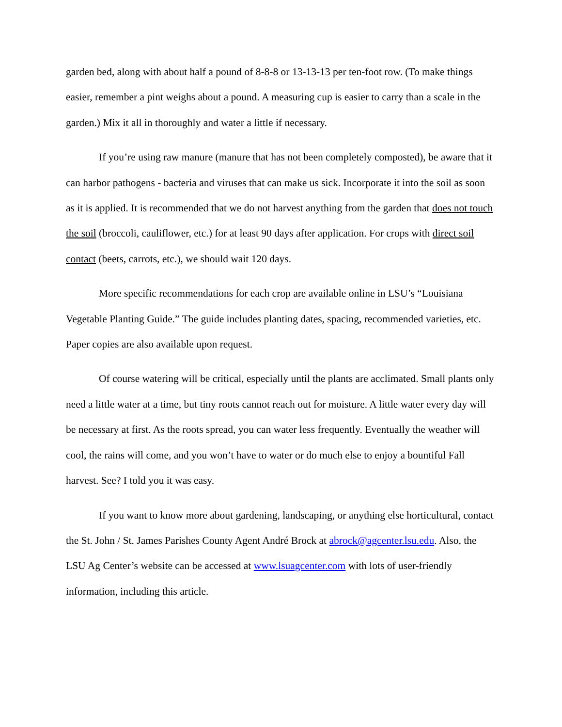garden bed, along with about half a pound of 8-8-8 or 13-13-13 per ten-foot row. (To make things easier, remember a pint weighs about a pound. A measuring cup is easier to carry than a scale in the garden.) Mix it all in thoroughly and water a little if necessary.
If you’re using raw manure (manure that has not been completely composted), be aware that it can harbor pathogens - bacteria and viruses that can make us sick. Incorporate it into the soil as soon as it is applied. It is recommended that we do not harvest anything from the garden that does not touch the soil (broccoli, cauliflower, etc.) for at least 90 days after application. For crops with direct soil contact (beets, carrots, etc.), we should wait 120 days.
More specific recommendations for each crop are available online in LSU’s “Louisiana Vegetable Planting Guide.” The guide includes planting dates, spacing, recommended varieties, etc. Paper copies are also available upon request.
Of course watering will be critical, especially until the plants are acclimated. Small plants only need a little water at a time, but tiny roots cannot reach out for moisture. A little water every day will be necessary at first. As the roots spread, you can water less frequently. Eventually the weather will cool, the rains will come, and you won’t have to water or do much else to enjoy a bountiful Fall harvest. See? I told you it was easy.
If you want to know more about gardening, landscaping, or anything else horticultural, contact the St. John / St. James Parishes County Agent André Brock at abrock@agcenter.lsu.edu. Also, the LSU Ag Center’s website can be accessed at www.lsuagcenter.com with lots of user-friendly information, including this article.